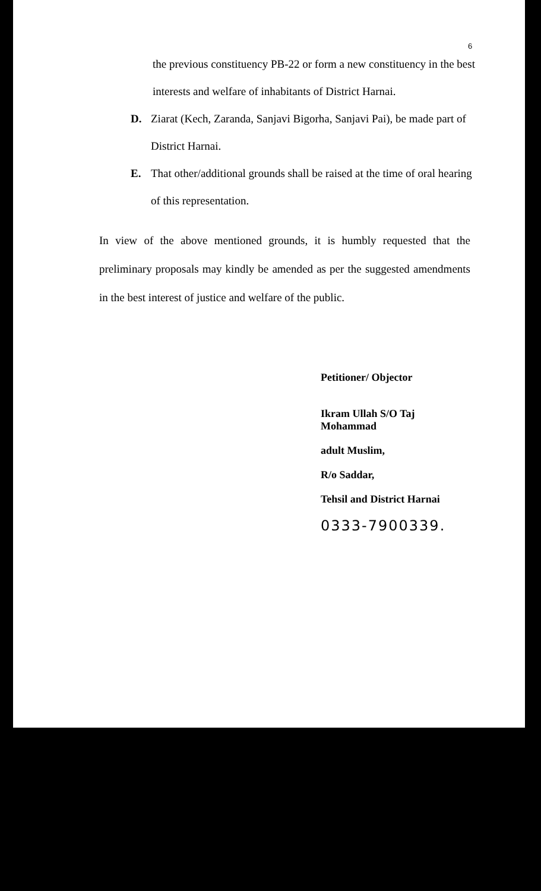6
the previous constituency PB-22 or form a new constituency in the best interests and welfare of inhabitants of District Harnai.
D. Ziarat (Kech, Zaranda, Sanjavi Bigorha, Sanjavi Pai), be made part of District Harnai.
E. That other/additional grounds shall be raised at the time of oral hearing of this representation.
In view of the above mentioned grounds, it is humbly requested that the preliminary proposals may kindly be amended as per the suggested amendments in the best interest of justice and welfare of the public.
Petitioner/ Objector
Ikram Ullah S/O Taj Mohammad
adult Muslim,
R/o Saddar,
Tehsil and District Harnai
0333-7900339.